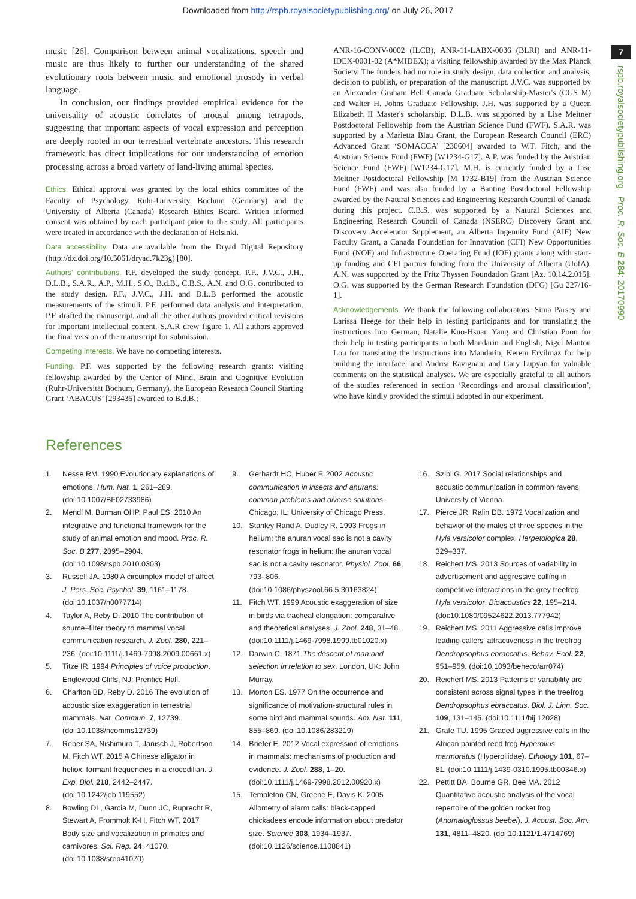Downloaded from http://rspb.royalsocietypublishing.org/ on July 26, 2017
7
rspb.royalsocietypublishing.org Proc. R. Soc. B 284: 20170990
music [26]. Comparison between animal vocalizations, speech and music are thus likely to further our understanding of the shared evolutionary roots between music and emotional prosody in verbal language.
In conclusion, our findings provided empirical evidence for the universality of acoustic correlates of arousal among tetrapods, suggesting that important aspects of vocal expression and perception are deeply rooted in our terrestrial vertebrate ancestors. This research framework has direct implications for our understanding of emotion processing across a broad variety of land-living animal species.
Ethics. Ethical approval was granted by the local ethics committee of the Faculty of Psychology, Ruhr-University Bochum (Germany) and the University of Alberta (Canada) Research Ethics Board. Written informed consent was obtained by each participant prior to the study. All participants were treated in accordance with the declaration of Helsinki.
Data accessibility. Data are available from the Dryad Digital Repository (http://dx.doi.org/10.5061/dryad.7k23g) [80].
Authors' contributions. P.F. developed the study concept. P.F., J.V.C., J.H., D.L.B., S.A.R., A.P., M.H., S.O., B.d.B., C.B.S., A.N. and O.G. contributed to the study design. P.F., J.V.C., J.H. and D.L.B performed the acoustic measurements of the stimuli. P.F. performed data analysis and interpretation. P.F. drafted the manuscript, and all the other authors provided critical revisions for important intellectual content. S.A.R drew figure 1. All authors approved the final version of the manuscript for submission.
Competing interests. We have no competing interests.
Funding. P.F. was supported by the following research grants: visiting fellowship awarded by the Center of Mind, Brain and Cognitive Evolution (Ruhr-Universität Bochum, Germany), the European Research Council Starting Grant ‘ABACUS’ [293435] awarded to B.d.B.;
ANR-16-CONV-0002 (ILCB), ANR-11-LABX-0036 (BLRI) and ANR-11-IDEX-0001-02 (A*MIDEX); a visiting fellowship awarded by the Max Planck Society. The funders had no role in study design, data collection and analysis, decision to publish, or preparation of the manuscript. J.V.C. was supported by an Alexander Graham Bell Canada Graduate Scholarship-Master's (CGS M) and Walter H. Johns Graduate Fellowship. J.H. was supported by a Queen Elizabeth II Master's scholarship. D.L.B. was supported by a Lise Meitner Postdoctoral Fellowship from the Austrian Science Fund (FWF). S.A.R. was supported by a Marietta Blau Grant, the European Research Council (ERC) Advanced Grant ‘SOMACCA’ [230604] awarded to W.T. Fitch, and the Austrian Science Fund (FWF) [W1234-G17]. A.P. was funded by the Austrian Science Fund (FWF) [W1234-G17]. M.H. is currently funded by a Lise Meitner Postdoctoral Fellowship [M 1732-B19] from the Austrian Science Fund (FWF) and was also funded by a Banting Postdoctoral Fellowship awarded by the Natural Sciences and Engineering Research Council of Canada during this project. C.B.S. was supported by a Natural Sciences and Engineering Research Council of Canada (NSERC) Discovery Grant and Discovery Accelerator Supplement, an Alberta Ingenuity Fund (AIF) New Faculty Grant, a Canada Foundation for Innovation (CFI) New Opportunities Fund (NOF) and Infrastructure Operating Fund (IOF) grants along with start-up funding and CFI partner funding from the University of Alberta (UofA). A.N. was supported by the Fritz Thyssen Foundation Grant [Az. 10.14.2.015]. O.G. was supported by the German Research Foundation (DFG) [Gu 227/16-1].
Acknowledgements. We thank the following collaborators: Sima Parsey and Larissa Heege for their help in testing participants and for translating the instructions into German; Natalie Kuo-Hsuan Yang and Christian Poon for their help in testing participants in both Mandarin and English; Nigel Mantou Lou for translating the instructions into Mandarin; Kerem Eryilmaz for help building the interface; and Andrea Ravignani and Gary Lupyan for valuable comments on the statistical analyses. We are especially grateful to all authors of the studies referenced in section ‘Recordings and arousal classification’, who have kindly provided the stimuli adopted in our experiment.
References
1. Nesse RM. 1990 Evolutionary explanations of emotions. Hum. Nat. 1, 261–289. (doi:10.1007/BF02733986)
2. Mendl M, Burman OHP, Paul ES. 2010 An integrative and functional framework for the study of animal emotion and mood. Proc. R. Soc. B 277, 2895–2904. (doi:10.1098/rspb.2010.0303)
3. Russell JA. 1980 A circumplex model of affect. J. Pers. Soc. Psychol. 39, 1161–1178. (doi:10.1037/h0077714)
4. Taylor A, Reby D. 2010 The contribution of source–filter theory to mammal vocal communication research. J. Zool. 280, 221–236. (doi:10.1111/j.1469-7998.2009.00661.x)
5. Titze IR. 1994 Principles of voice production. Englewood Cliffs, NJ: Prentice Hall.
6. Charlton BD, Reby D. 2016 The evolution of acoustic size exaggeration in terrestrial mammals. Nat. Commun. 7, 12739. (doi:10.1038/ncomms12739)
7. Reber SA, Nishimura T, Janisch J, Robertson M, Fitch WT. 2015 A Chinese alligator in heliox: formant frequencies in a crocodilian. J. Exp. Biol. 218, 2442–2447. (doi:10.1242/jeb.119552)
8. Bowling DL, Garcia M, Dunn JC, Ruprecht R, Stewart A, Frommolt K-H, Fitch WT, 2017 Body size and vocalization in primates and carnivores. Sci. Rep. 24, 41070. (doi:10.1038/srep41070)
9. Gerhardt HC, Huber F. 2002 Acoustic communication in insects and anurans: common problems and diverse solutions. Chicago, IL: University of Chicago Press.
10. Stanley Rand A, Dudley R. 1993 Frogs in helium: the anuran vocal sac is not a cavity resonator frogs in helium: the anuran vocal sac is not a cavity resonator. Physiol. Zool. 66, 793–806. (doi:10.1086/physzool.66.5.30163824)
11. Fitch WT. 1999 Acoustic exaggeration of size in birds via tracheal elongation: comparative and theoretical analyses. J. Zool. 248, 31–48. (doi:10.1111/j.1469-7998.1999.tb01020.x)
12. Darwin C. 1871 The descent of man and selection in relation to sex. London, UK: John Murray.
13. Morton ES. 1977 On the occurrence and significance of motivation-structural rules in some bird and mammal sounds. Am. Nat. 111, 855–869. (doi:10.1086/283219)
14. Briefer E. 2012 Vocal expression of emotions in mammals: mechanisms of production and evidence. J. Zool. 288, 1–20. (doi:10.1111/j.1469-7998.2012.00920.x)
15. Templeton CN, Greene E, Davis K. 2005 Allometry of alarm calls: black-capped chickadees encode information about predator size. Science 308, 1934–1937. (doi:10.1126/science.1108841)
16. Szipl G. 2017 Social relationships and acoustic communication in common ravens. University of Vienna.
17. Pierce JR, Ralin DB. 1972 Vocalization and behavior of the males of three species in the Hyla versicolor complex. Herpetologica 28, 329–337.
18. Reichert MS. 2013 Sources of variability in advertisement and aggressive calling in competitive interactions in the grey treefrog, Hyla versicolor. Bioacoustics 22, 195–214. (doi:10.1080/09524622.2013.777942)
19. Reichert MS. 2011 Aggressive calls improve leading callers' attractiveness in the treefrog Dendropsophus ebraccatus. Behav. Ecol. 22, 951–959. (doi:10.1093/beheco/arr074)
20. Reichert MS. 2013 Patterns of variability are consistent across signal types in the treefrog Dendropsophus ebraccatus. Biol. J. Linn. Soc. 109, 131–145. (doi:10.1111/bij.12028)
21. Grafe TU. 1995 Graded aggressive calls in the African painted reed frog Hyperolius marmoratus (Hyperoliidae). Ethology 101, 67–81. (doi:10.1111/j.1439-0310.1995.tb00346.x)
22. Pettitt BA, Bourne GR, Bee MA. 2012 Quantitative acoustic analysis of the vocal repertoire of the golden rocket frog (Anomaloglossus beebei). J. Acoust. Soc. Am. 131, 4811–4820. (doi:10.1121/1.4714769)